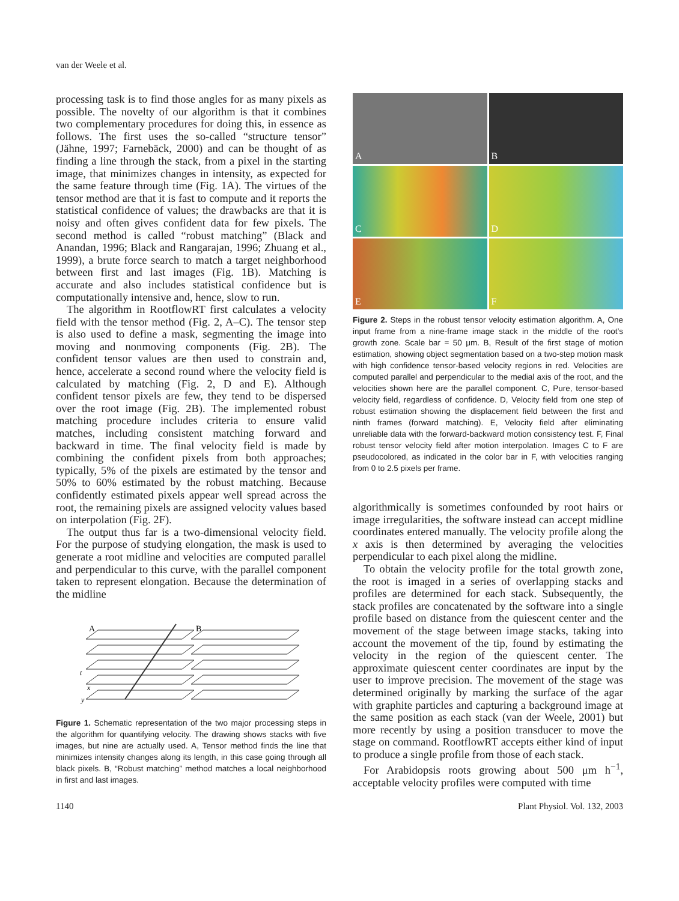van der Weele et al.
processing task is to find those angles for as many pixels as possible. The novelty of our algorithm is that it combines two complementary procedures for doing this, in essence as follows. The first uses the so-called “structure tensor” (Jähne, 1997; Farnebäck, 2000) and can be thought of as finding a line through the stack, from a pixel in the starting image, that minimizes changes in intensity, as expected for the same feature through time (Fig. 1A). The virtues of the tensor method are that it is fast to compute and it reports the statistical confidence of values; the drawbacks are that it is noisy and often gives confident data for few pixels. The second method is called “robust matching” (Black and Anandan, 1996; Black and Rangarajan, 1996; Zhuang et al., 1999), a brute force search to match a target neighborhood between first and last images (Fig. 1B). Matching is accurate and also includes statistical confidence but is computationally intensive and, hence, slow to run.
The algorithm in RootflowRT first calculates a velocity field with the tensor method (Fig. 2, A–C). The tensor step is also used to define a mask, segmenting the image into moving and nonmoving components (Fig. 2B). The confident tensor values are then used to constrain and, hence, accelerate a second round where the velocity field is calculated by matching (Fig. 2, D and E). Although confident tensor pixels are few, they tend to be dispersed over the root image (Fig. 2B). The implemented robust matching procedure includes criteria to ensure valid matches, including consistent matching forward and backward in time. The final velocity field is made by combining the confident pixels from both approaches; typically, 5% of the pixels are estimated by the tensor and 50% to 60% estimated by the robust matching. Because confidently estimated pixels appear well spread across the root, the remaining pixels are assigned velocity values based on interpolation (Fig. 2F).
The output thus far is a two-dimensional velocity field. For the purpose of studying elongation, the mask is used to generate a root midline and velocities are computed parallel and perpendicular to this curve, with the parallel component taken to represent elongation. Because the determination of the midline
A
B
t
x
y
Figure 1. Schematic representation of the two major processing steps in the algorithm for quantifying velocity. The drawing shows stacks with five images, but nine are actually used. A, Tensor method finds the line that minimizes intensity changes along its length, in this case going through all black pixels. B, “Robust matching” method matches a local neighborhood in first and last images.
A
B
C
D
E
F
Figure 2. Steps in the robust tensor velocity estimation algorithm. A, One input frame from a nine-frame image stack in the middle of the root’s growth zone. Scale bar = 50 μm. B, Result of the first stage of motion estimation, showing object segmentation based on a two-step motion mask with high confidence tensor-based velocity regions in red. Velocities are computed parallel and perpendicular to the medial axis of the root, and the velocities shown here are the parallel component. C, Pure, tensor-based velocity field, regardless of confidence. D, Velocity field from one step of robust estimation showing the displacement field between the first and ninth frames (forward matching). E, Velocity field after eliminating unreliable data with the forward-backward motion consistency test. F, Final robust tensor velocity field after motion interpolation. Images C to F are pseudocolored, as indicated in the color bar in F, with velocities ranging from 0 to 2.5 pixels per frame.
algorithmically is sometimes confounded by root hairs or image irregularities, the software instead can accept midline coordinates entered manually. The velocity profile along the x axis is then determined by averaging the velocities perpendicular to each pixel along the midline.
To obtain the velocity profile for the total growth zone, the root is imaged in a series of overlapping stacks and profiles are determined for each stack. Subsequently, the stack profiles are concatenated by the software into a single profile based on distance from the quiescent center and the movement of the stage between image stacks, taking into account the movement of the tip, found by estimating the velocity in the region of the quiescent center. The approximate quiescent center coordinates are input by the user to improve precision. The movement of the stage was determined originally by marking the surface of the agar with graphite particles and capturing a background image at the same position as each stack (van der Weele, 2001) but more recently by using a position transducer to move the stage on command. RootflowRT accepts either kind of input to produce a single profile from those of each stack.
For Arabidopsis roots growing about 500 μm h<sup>−1</sup>, acceptable velocity profiles were computed with time
1140 Plant Physiol. Vol. 132, 2003